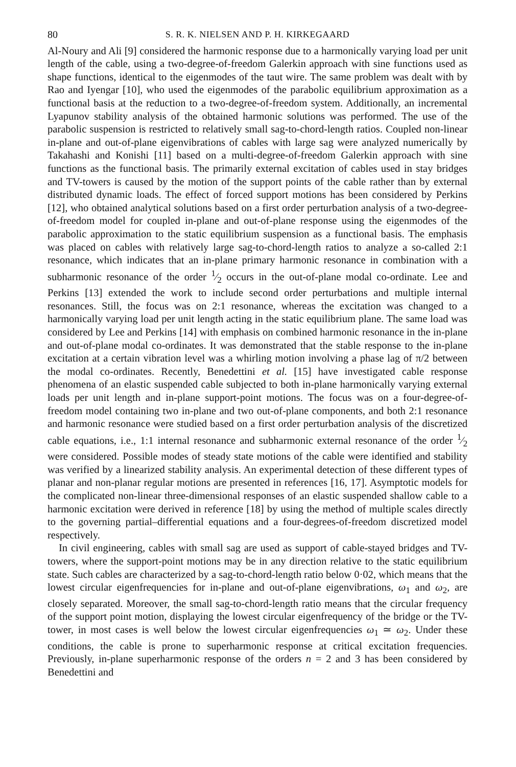80 S. R. K. NIELSEN AND P. H. KIRKEGAARD
Al-Noury and Ali [9] considered the harmonic response due to a harmonically varying load per unit length of the cable, using a two-degree-of-freedom Galerkin approach with sine functions used as shape functions, identical to the eigenmodes of the taut wire. The same problem was dealt with by Rao and Iyengar [10], who used the eigenmodes of the parabolic equilibrium approximation as a functional basis at the reduction to a two-degree-of-freedom system. Additionally, an incremental Lyapunov stability analysis of the obtained harmonic solutions was performed. The use of the parabolic suspension is restricted to relatively small sag-to-chord-length ratios. Coupled non-linear in-plane and out-of-plane eigenvibrations of cables with large sag were analyzed numerically by Takahashi and Konishi [11] based on a multi-degree-of-freedom Galerkin approach with sine functions as the functional basis. The primarily external excitation of cables used in stay bridges and TV-towers is caused by the motion of the support points of the cable rather than by external distributed dynamic loads. The effect of forced support motions has been considered by Perkins [12], who obtained analytical solutions based on a first order perturbation analysis of a two-degree-of-freedom model for coupled in-plane and out-of-plane response using the eigenmodes of the parabolic approximation to the static equilibrium suspension as a functional basis. The emphasis was placed on cables with relatively large sag-to-chord-length ratios to analyze a so-called 2:1 resonance, which indicates that an in-plane primary harmonic resonance in combination with a subharmonic resonance of the order 1⁄2 occurs in the out-of-plane modal co-ordinate. Lee and Perkins [13] extended the work to include second order perturbations and multiple internal resonances. Still, the focus was on 2:1 resonance, whereas the excitation was changed to a harmonically varying load per unit length acting in the static equilibrium plane. The same load was considered by Lee and Perkins [14] with emphasis on combined harmonic resonance in the in-plane and out-of-plane modal co-ordinates. It was demonstrated that the stable response to the in-plane excitation at a certain vibration level was a whirling motion involving a phase lag of π/2 between the modal co-ordinates. Recently, Benedettini et al. [15] have investigated cable response phenomena of an elastic suspended cable subjected to both in-plane harmonically varying external loads per unit length and in-plane support-point motions. The focus was on a four-degree-of-freedom model containing two in-plane and two out-of-plane components, and both 2:1 resonance and harmonic resonance were studied based on a first order perturbation analysis of the discretized cable equations, i.e., 1:1 internal resonance and subharmonic external resonance of the order 1⁄2 were considered. Possible modes of steady state motions of the cable were identified and stability was verified by a linearized stability analysis. An experimental detection of these different types of planar and non-planar regular motions are presented in references [16, 17]. Asymptotic models for the complicated non-linear three-dimensional responses of an elastic suspended shallow cable to a harmonic excitation were derived in reference [18] by using the method of multiple scales directly to the governing partial–differential equations and a four-degrees-of-freedom discretized model respectively.
In civil engineering, cables with small sag are used as support of cable-stayed bridges and TV-towers, where the support-point motions may be in any direction relative to the static equilibrium state. Such cables are characterized by a sag-to-chord-length ratio below 0·02, which means that the lowest circular eigenfrequencies for in-plane and out-of-plane eigenvibrations, ω<sub>1</sub> and ω<sub>2</sub>, are closely separated. Moreover, the small sag-to-chord-length ratio means that the circular frequency of the support point motion, displaying the lowest circular eigenfrequency of the bridge or the TV-tower, in most cases is well below the lowest circular eigenfrequencies ω<sub>1</sub> ≃ ω<sub>2</sub>. Under these conditions, the cable is prone to superharmonic response at critical excitation frequencies. Previously, in-plane superharmonic response of the orders n = 2 and 3 has been considered by Benedettini and